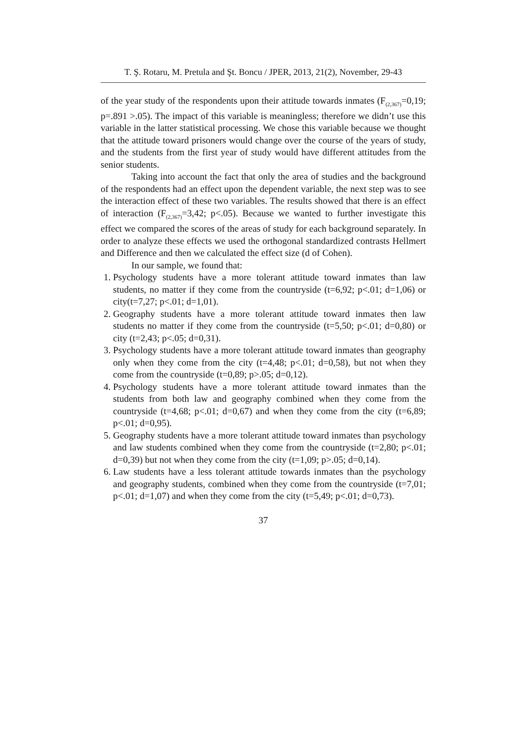T. Ş. Rotaru, M. Pretula and Şt. Boncu / JPER, 2013, 21(2), November, 29-43
of the year study of the respondents upon their attitude towards inmates (F<sub>(2,367)</sub>=0,19; p=.891 >.05). The impact of this variable is meaningless; therefore we didn’t use this variable in the latter statistical processing. We chose this variable because we thought that the attitude toward prisoners would change over the course of the years of study, and the students from the first year of study would have different attitudes from the senior students.
Taking into account the fact that only the area of studies and the background of the respondents had an effect upon the dependent variable, the next step was to see the interaction effect of these two variables. The results showed that there is an effect of interaction (F<sub>(2,367)</sub>=3,42; p<.05). Because we wanted to further investigate this effect we compared the scores of the areas of study for each background separately. In order to analyze these effects we used the orthogonal standardized contrasts Hellmert and Difference and then we calculated the effect size (d of Cohen).
In our sample, we found that:
1. Psychology students have a more tolerant attitude toward inmates than law students, no matter if they come from the countryside (t=6,92; p<.01; d=1,06) or city(t=7,27; p<.01; d=1,01).
2. Geography students have a more tolerant attitude toward inmates then law students no matter if they come from the countryside (t=5,50; p<.01; d=0,80) or city (t=2,43; p<.05; d=0,31).
3. Psychology students have a more tolerant attitude toward inmates than geography only when they come from the city (t=4,48; p<.01; d=0,58), but not when they come from the countryside (t=0,89; p>.05; d=0,12).
4. Psychology students have a more tolerant attitude toward inmates than the students from both law and geography combined when they come from the countryside (t=4,68; p<.01; d=0,67) and when they come from the city (t=6,89; p<.01; d=0,95).
5. Geography students have a more tolerant attitude toward inmates than psychology and law students combined when they come from the countryside (t=2,80; p<.01; d=0,39) but not when they come from the city (t=1,09; p>.05; d=0,14).
6. Law students have a less tolerant attitude towards inmates than the psychology and geography students, combined when they come from the countryside (t=7,01; p<.01; d=1,07) and when they come from the city (t=5,49; p<.01; d=0,73).
37